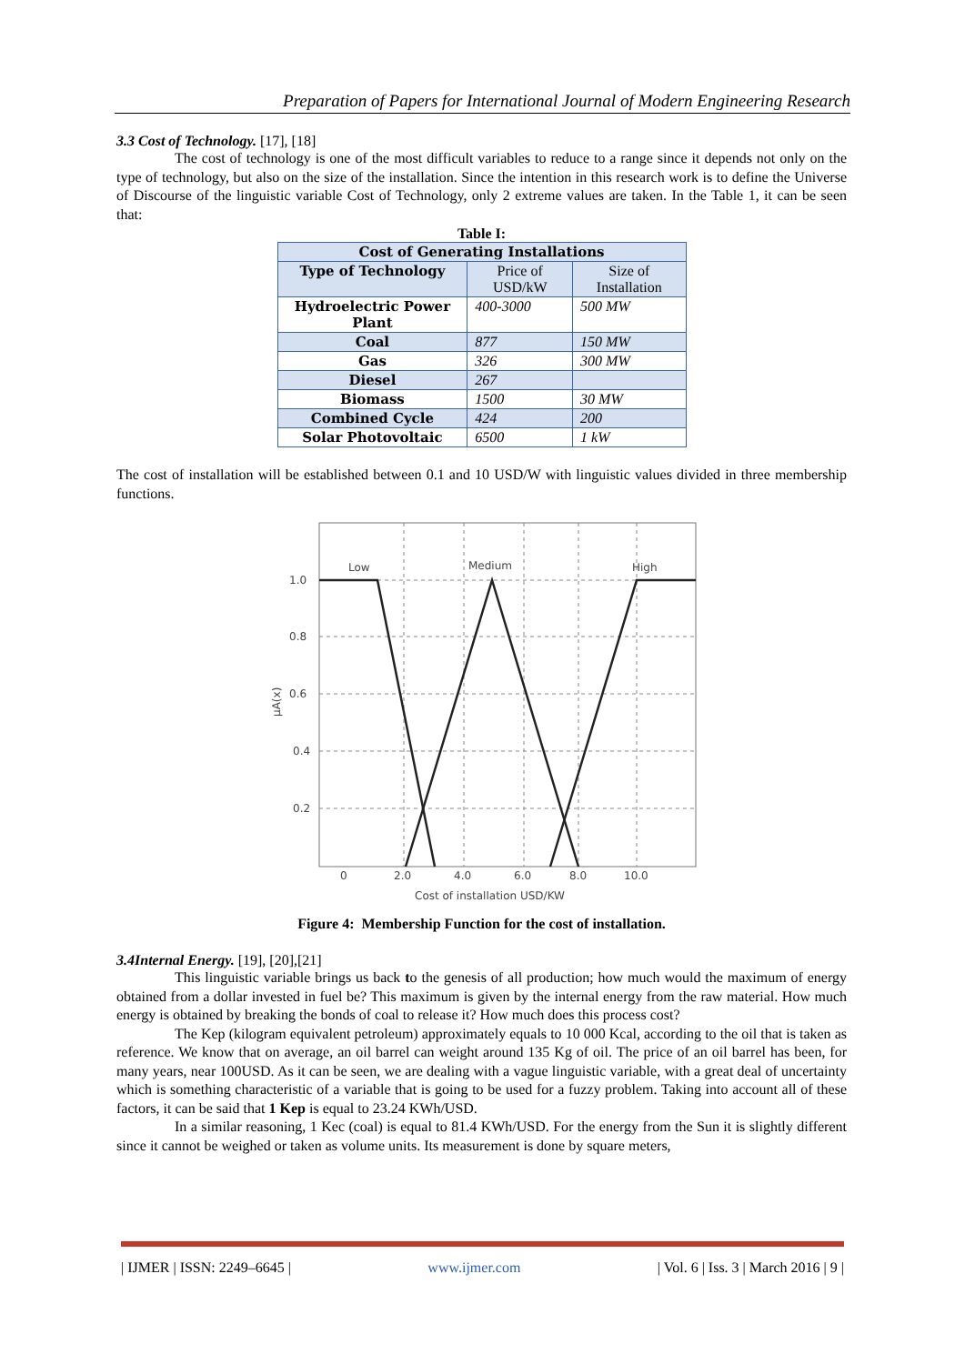Preparation of Papers for International Journal of Modern Engineering Research
3.3 Cost of Technology. [17], [18]
The cost of technology is one of the most difficult variables to reduce to a range since it depends not only on the type of technology, but also on the size of the installation. Since the intention in this research work is to define the Universe of Discourse of the linguistic variable Cost of Technology, only 2 extreme values are taken. In the Table 1, it can be seen that:
Table I:
| Cost of Generating Installations | | |
| --- | --- | --- |
| Type of Technology | Price of USD/kW | Size of Installation |
| Hydroelectric Power Plant | 400-3000 | 500 MW |
| Coal | 877 | 150 MW |
| Gas | 326 | 300 MW |
| Diesel | 267 | |
| Biomass | 1500 | 30 MW |
| Combined Cycle | 424 | 200 |
| Solar Photovoltaic | 6500 | 1 kW |
The cost of installation will be established between 0.1 and 10 USD/W with linguistic values divided in three membership functions.
Low
Medium
High
1.0
0.8
0.6
0.4
0.2
0
2.0
4.0
6.0
8.0
10.0
Cost of installation USD/KW
µA(x)
Figure 4: Membership Function for the cost of installation.
3.4Internal Energy. [19], [20],[21]
This linguistic variable brings us back to the genesis of all production; how much would the maximum of energy obtained from a dollar invested in fuel be? This maximum is given by the internal energy from the raw material. How much energy is obtained by breaking the bonds of coal to release it? How much does this process cost?
The Kep (kilogram equivalent petroleum) approximately equals to 10 000 Kcal, according to the oil that is taken as reference. We know that on average, an oil barrel can weight around 135 Kg of oil. The price of an oil barrel has been, for many years, near 100USD. As it can be seen, we are dealing with a vague linguistic variable, with a great deal of uncertainty which is something characteristic of a variable that is going to be used for a fuzzy problem. Taking into account all of these factors, it can be said that 1 Kep is equal to 23.24 KWh/USD.
In a similar reasoning, 1 Kec (coal) is equal to 81.4 KWh/USD. For the energy from the Sun it is slightly different since it cannot be weighed or taken as volume units. Its measurement is done by square meters,
| IJMER | ISSN: 2249–6645 | www.ijmer.com | Vol. 6 | Iss. 3 | March 2016 | 9 |